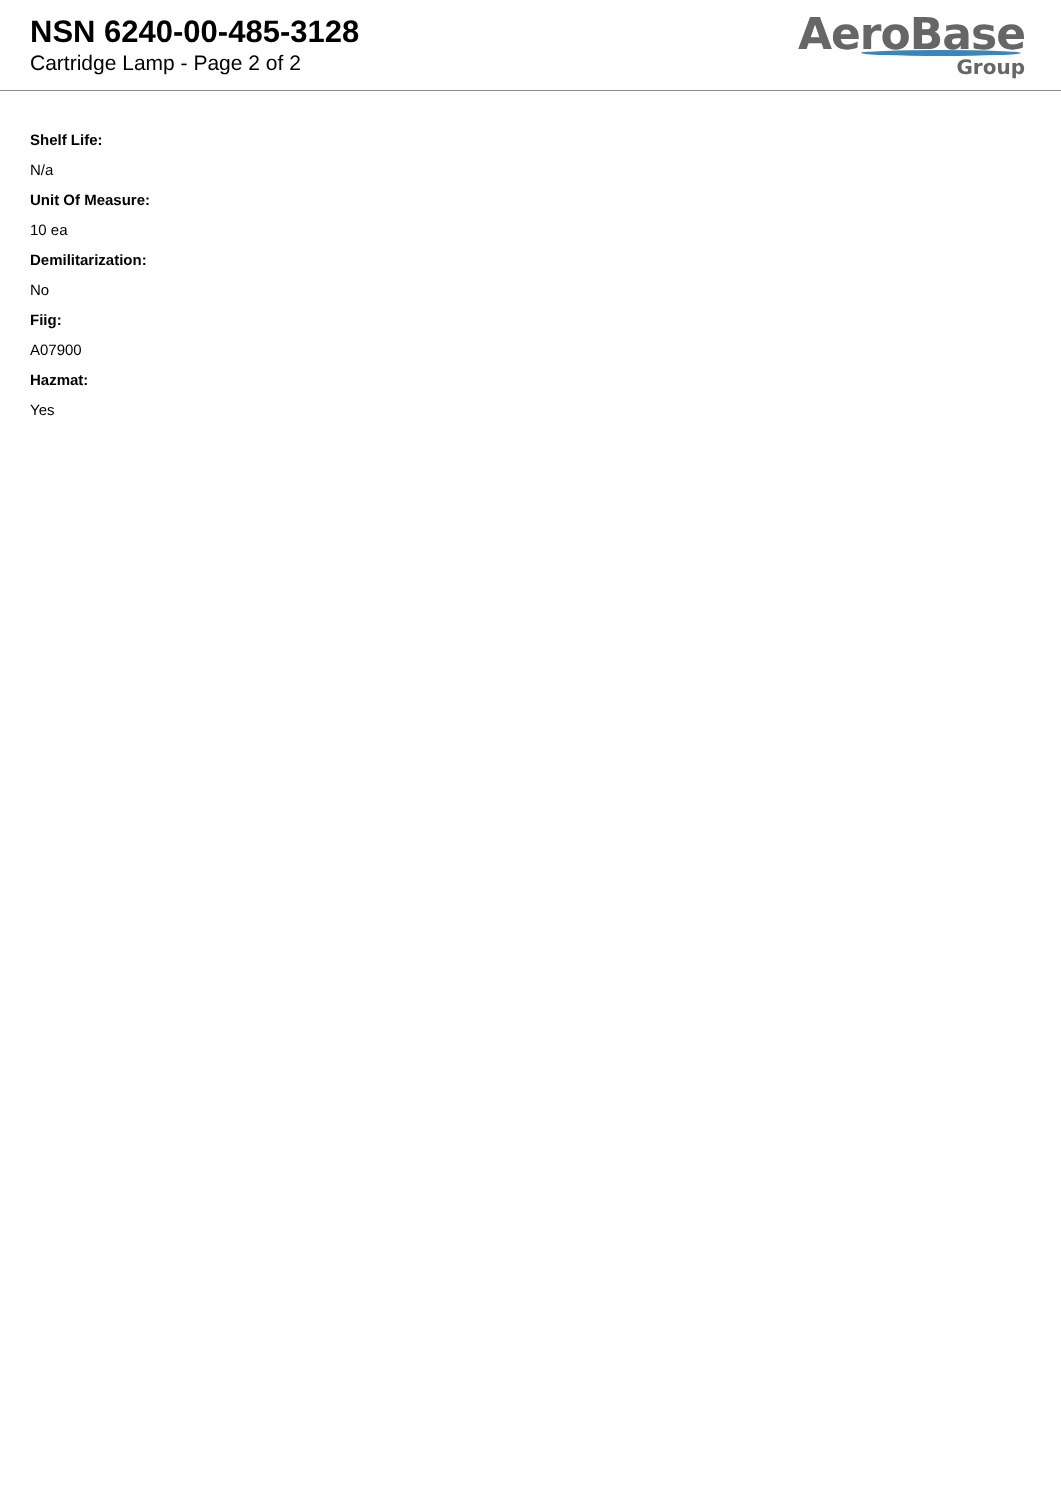NSN 6240-00-485-3128
Cartridge Lamp - Page 2 of 2
AeroBase
Group
Shelf Life:
N/a
Unit Of Measure:
10 ea
Demilitarization:
No
Fiig:
A07900
Hazmat:
Yes